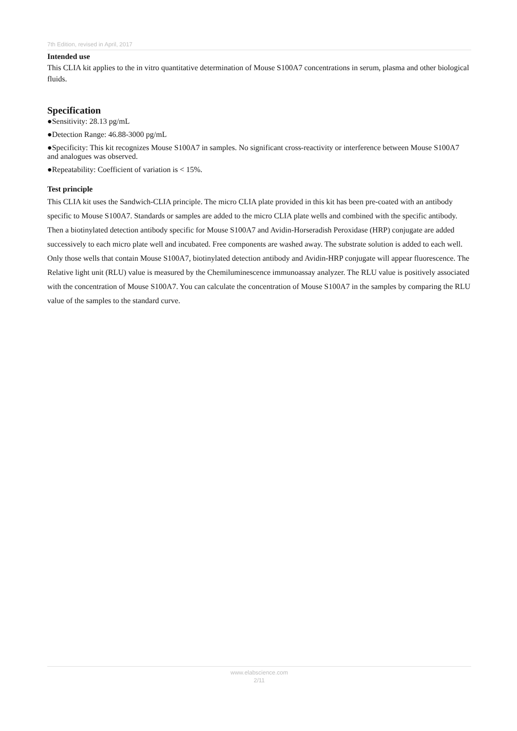7th Edition, revised in April, 2017
Intended use
This CLIA kit applies to the in vitro quantitative determination of Mouse S100A7 concentrations in serum, plasma and other biological fluids.
Specification
●Sensitivity: 28.13 pg/mL
●Detection Range: 46.88-3000 pg/mL
●Specificity: This kit recognizes Mouse S100A7 in samples. No significant cross-reactivity or interference between Mouse S100A7 and analogues was observed.
●Repeatability: Coefficient of variation is < 15%.
Test principle
This CLIA kit uses the Sandwich-CLIA principle. The micro CLIA plate provided in this kit has been pre-coated with an antibody specific to Mouse S100A7. Standards or samples are added to the micro CLIA plate wells and combined with the specific antibody. Then a biotinylated detection antibody specific for Mouse S100A7 and Avidin-Horseradish Peroxidase (HRP) conjugate are added successively to each micro plate well and incubated. Free components are washed away. The substrate solution is added to each well. Only those wells that contain Mouse S100A7, biotinylated detection antibody and Avidin-HRP conjugate will appear fluorescence. The Relative light unit (RLU) value is measured by the Chemiluminescence immunoassay analyzer. The RLU value is positively associated with the concentration of Mouse S100A7. You can calculate the concentration of Mouse S100A7 in the samples by comparing the RLU value of the samples to the standard curve.
www.elabscience.com
2/11